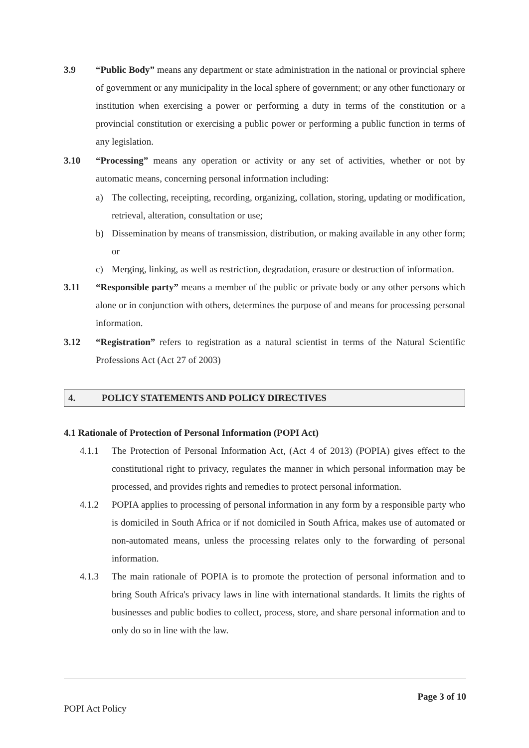3.9 “Public Body” means any department or state administration in the national or provincial sphere of government or any municipality in the local sphere of government; or any other functionary or institution when exercising a power or performing a duty in terms of the constitution or a provincial constitution or exercising a public power or performing a public function in terms of any legislation.
3.10 “Processing” means any operation or activity or any set of activities, whether or not by automatic means, concerning personal information including:
a) The collecting, receipting, recording, organizing, collation, storing, updating or modification, retrieval, alteration, consultation or use;
b) Dissemination by means of transmission, distribution, or making available in any other form; or
c) Merging, linking, as well as restriction, degradation, erasure or destruction of information.
3.11 “Responsible party” means a member of the public or private body or any other persons which alone or in conjunction with others, determines the purpose of and means for processing personal information.
3.12 “Registration” refers to registration as a natural scientist in terms of the Natural Scientific Professions Act (Act 27 of 2003)
4. POLICY STATEMENTS AND POLICY DIRECTIVES
4.1 Rationale of Protection of Personal Information (POPI Act)
4.1.1 The Protection of Personal Information Act, (Act 4 of 2013) (POPIA) gives effect to the constitutional right to privacy, regulates the manner in which personal information may be processed, and provides rights and remedies to protect personal information.
4.1.2 POPIA applies to processing of personal information in any form by a responsible party who is domiciled in South Africa or if not domiciled in South Africa, makes use of automated or non-automated means, unless the processing relates only to the forwarding of personal information.
4.1.3 The main rationale of POPIA is to promote the protection of personal information and to bring South Africa's privacy laws in line with international standards. It limits the rights of businesses and public bodies to collect, process, store, and share personal information and to only do so in line with the law.
Page 3 of 10
POPI Act Policy